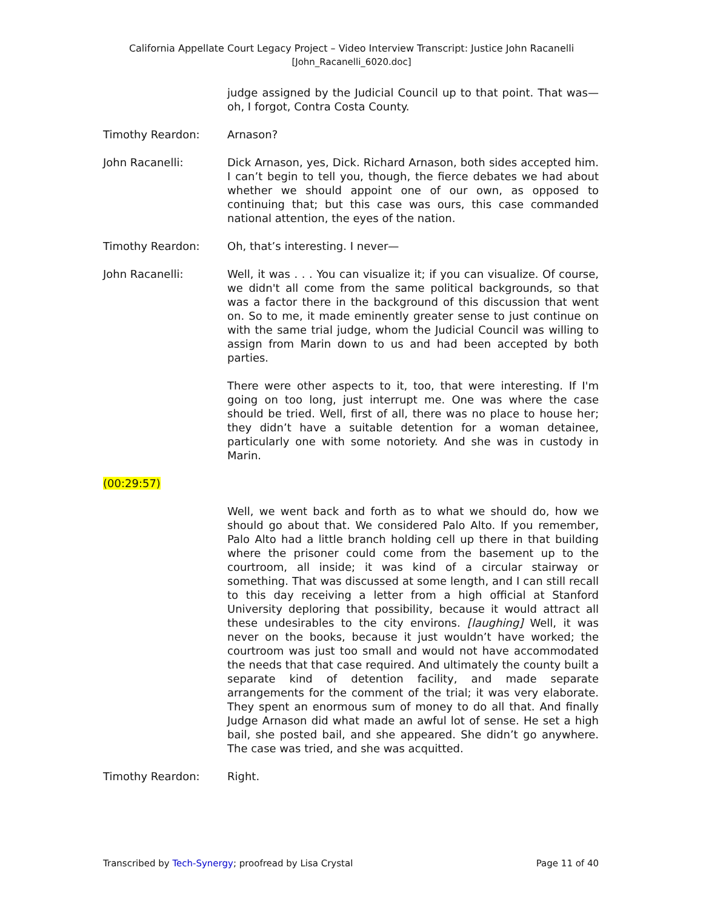California Appellate Court Legacy Project – Video Interview Transcript: Justice John Racanelli
[John_Racanelli_6020.doc]
judge assigned by the Judicial Council up to that point. That was—oh, I forgot, Contra Costa County.
Timothy Reardon: Arnason?
John Racanelli: Dick Arnason, yes, Dick. Richard Arnason, both sides accepted him. I can’t begin to tell you, though, the fierce debates we had about whether we should appoint one of our own, as opposed to continuing that; but this case was ours, this case commanded national attention, the eyes of the nation.
Timothy Reardon: Oh, that’s interesting. I never—
John Racanelli: Well, it was . . . You can visualize it; if you can visualize. Of course, we didn't all come from the same political backgrounds, so that was a factor there in the background of this discussion that went on. So to me, it made eminently greater sense to just continue on with the same trial judge, whom the Judicial Council was willing to assign from Marin down to us and had been accepted by both parties.
There were other aspects to it, too, that were interesting. If I'm going on too long, just interrupt me. One was where the case should be tried. Well, first of all, there was no place to house her; they didn’t have a suitable detention for a woman detainee, particularly one with some notoriety. And she was in custody in Marin.
(00:29:57)
Well, we went back and forth as to what we should do, how we should go about that. We considered Palo Alto. If you remember, Palo Alto had a little branch holding cell up there in that building where the prisoner could come from the basement up to the courtroom, all inside; it was kind of a circular stairway or something. That was discussed at some length, and I can still recall to this day receiving a letter from a high official at Stanford University deploring that possibility, because it would attract all these undesirables to the city environs. [laughing] Well, it was never on the books, because it just wouldn’t have worked; the courtroom was just too small and would not have accommodated the needs that that case required. And ultimately the county built a separate kind of detention facility, and made separate arrangements for the comment of the trial; it was very elaborate. They spent an enormous sum of money to do all that. And finally Judge Arnason did what made an awful lot of sense. He set a high bail, she posted bail, and she appeared. She didn’t go anywhere. The case was tried, and she was acquitted.
Timothy Reardon: Right.
Transcribed by Tech-Synergy; proofread by Lisa Crystal Page 11 of 40